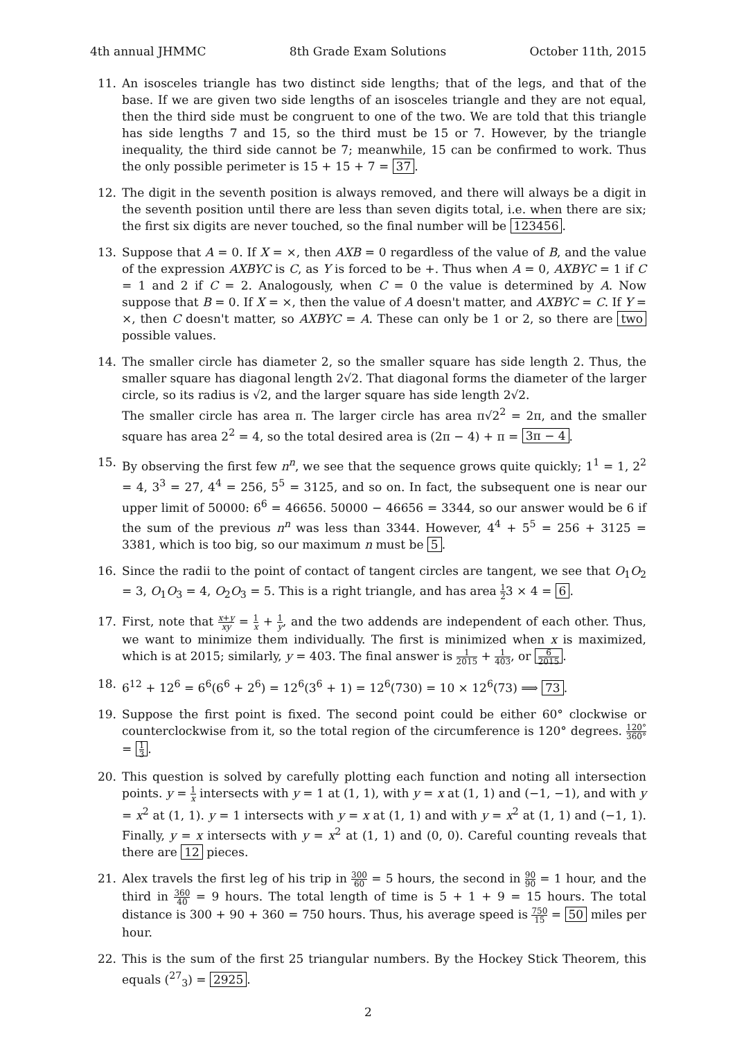4th annual JHMMC 8th Grade Exam Solutions October 11th, 2015
11. An isosceles triangle has two distinct side lengths; that of the legs, and that of the base. If we are given two side lengths of an isosceles triangle and they are not equal, then the third side must be congruent to one of the two. We are told that this triangle has side lengths 7 and 15, so the third must be 15 or 7. However, by the triangle inequality, the third side cannot be 7; meanwhile, 15 can be confirmed to work. Thus the only possible perimeter is 15 + 15 + 7 = 37.
12. The digit in the seventh position is always removed, and there will always be a digit in the seventh position until there are less than seven digits total, i.e. when there are six; the first six digits are never touched, so the final number will be 123456.
13. Suppose that A = 0. If X = ×, then AXB = 0 regardless of the value of B, and the value of the expression AXBYC is C, as Y is forced to be +. Thus when A = 0, AXBYC = 1 if C = 1 and 2 if C = 2. Analogously, when C = 0 the value is determined by A. Now suppose that B = 0. If X = ×, then the value of A doesn't matter, and AXBYC = C. If Y = ×, then C doesn't matter, so AXBYC = A. These can only be 1 or 2, so there are two possible values.
14. The smaller circle has diameter 2, so the smaller square has side length 2. Thus, the smaller square has diagonal length 2√2. That diagonal forms the diameter of the larger circle, so its radius is √2, and the larger square has side length 2√2.
The smaller circle has area π. The larger circle has area π√2<sup>2</sup> = 2π, and the smaller square has area 2<sup>2</sup> = 4, so the total desired area is (2π − 4) + π = 3π − 4.
15. By observing the first few n<sup>n</sup>, we see that the sequence grows quite quickly; 1<sup>1</sup> = 1, 2<sup>2</sup> = 4, 3<sup>3</sup> = 27, 4<sup>4</sup> = 256, 5<sup>5</sup> = 3125, and so on. In fact, the subsequent one is near our upper limit of 50000: 6<sup>6</sup> = 46656. 50000 − 46656 = 3344, so our answer would be 6 if the sum of the previous n<sup>n</sup> was less than 3344. However, 4<sup>4</sup> + 5<sup>5</sup> = 256 + 3125 = 3381, which is too big, so our maximum n must be 5.
16. Since the radii to the point of contact of tangent circles are tangent, we see that O<sub>1</sub>O<sub>2</sub> = 3, O<sub>1</sub>O<sub>3</sub> = 4, O<sub>2</sub>O<sub>3</sub> = 5. This is a right triangle, and has area 1 23 × 4 = 6.
17. First, note that x+y xy = 1 x + 1 y, and the two addends are independent of each other. Thus, we want to minimize them individually. The first is minimized when x is maximized, which is at 2015; similarly, y = 403. The final answer is 1 2015 + 1 403, or 6 2015.
18. 6<sup>12</sup> + 12<sup>6</sup> = 6<sup>6</sup>(6<sup>6</sup> + 2<sup>6</sup>) = 12<sup>6</sup>(3<sup>6</sup> + 1) = 12<sup>6</sup>(730) = 10 × 12<sup>6</sup>(73) ⟹ 73.
19. Suppose the first point is fixed. The second point could be either 60° clockwise or counterclockwise from it, so the total region of the circumference is 120° degrees. 120° 360° = 1 3.
20. This question is solved by carefully plotting each function and noting all intersection points. y = 1 x intersects with y = 1 at (1, 1), with y = x at (1, 1) and (−1, −1), and with y = x<sup>2</sup> at (1, 1). y = 1 intersects with y = x at (1, 1) and with y = x<sup>2</sup> at (1, 1) and (−1, 1). Finally, y = x intersects with y = x<sup>2</sup> at (1, 1) and (0, 0). Careful counting reveals that there are 12 pieces.
21. Alex travels the first leg of his trip in 300 60 = 5 hours, the second in 90 90 = 1 hour, and the third in 360 40 = 9 hours. The total length of time is 5 + 1 + 9 = 15 hours. The total distance is 300 + 90 + 360 = 750 hours. Thus, his average speed is 750 15 = 50 miles per hour.
22. This is the sum of the first 25 triangular numbers. By the Hockey Stick Theorem, this equals (<sup>27</sup><sub>3</sub>) = 2925.
2